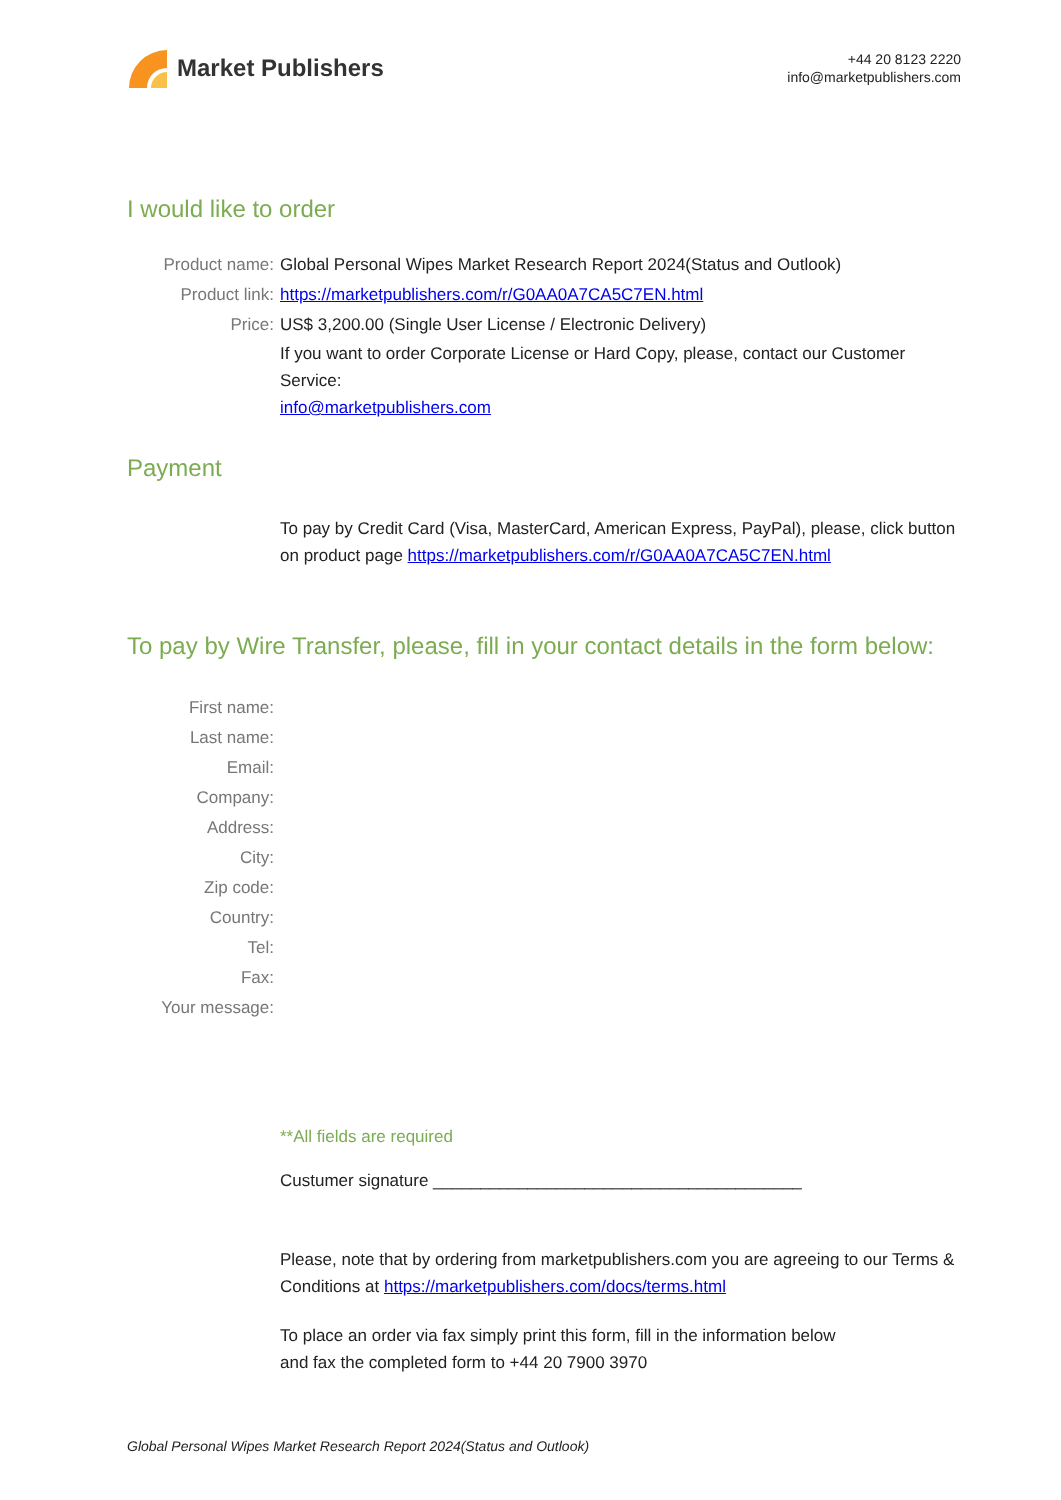Market Publishers
+44 20 8123 2220
info@marketpublishers.com
I would like to order
Product name: Global Personal Wipes Market Research Report 2024(Status and Outlook)
Product link: https://marketpublishers.com/r/G0AA0A7CA5C7EN.html
Price: US$ 3,200.00 (Single User License / Electronic Delivery)
If you want to order Corporate License or Hard Copy, please, contact our Customer Service:
info@marketpublishers.com
Payment
To pay by Credit Card (Visa, MasterCard, American Express, PayPal), please, click button on product page https://marketpublishers.com/r/G0AA0A7CA5C7EN.html
To pay by Wire Transfer, please, fill in your contact details in the form below:
First name:
Last name:
Email:
Company:
Address:
City:
Zip code:
Country:
Tel:
Fax:
Your message:
**All fields are required
Custumer signature _______________________________________
Please, note that by ordering from marketpublishers.com you are agreeing to our Terms & Conditions at https://marketpublishers.com/docs/terms.html
To place an order via fax simply print this form, fill in the information below
and fax the completed form to +44 20 7900 3970
Global Personal Wipes Market Research Report 2024(Status and Outlook)